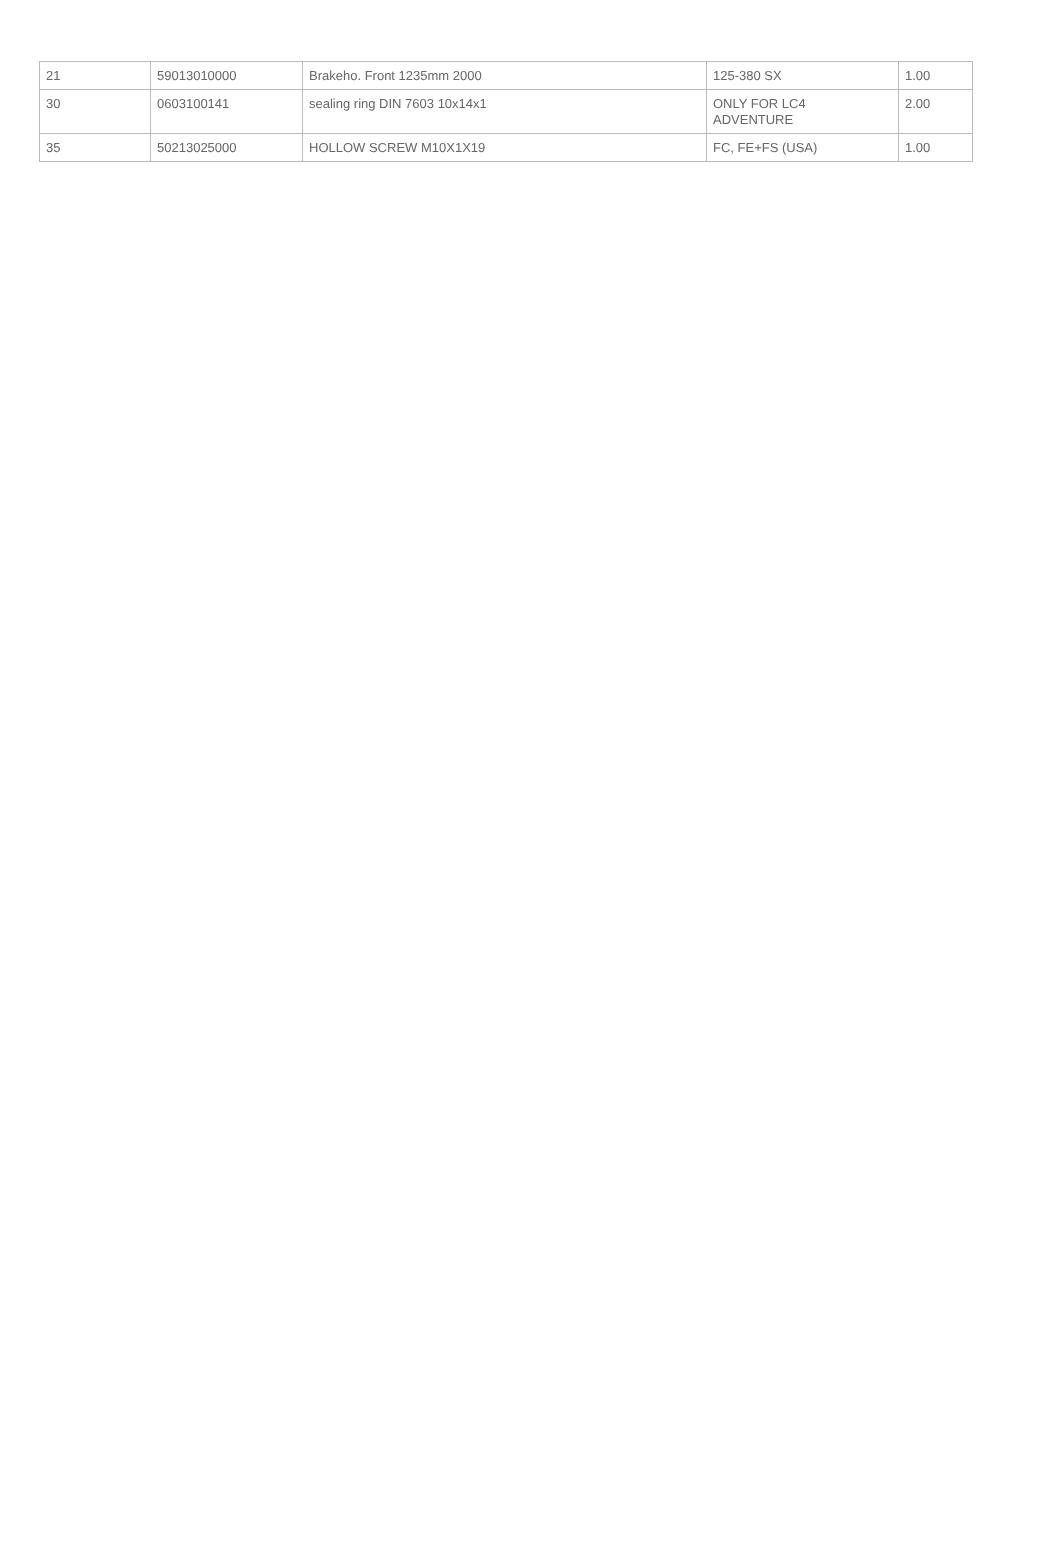| 21 | 59013010000 | Brakeho. Front 1235mm 2000 | 125-380 SX | 1.00 |
| 30 | 0603100141 | sealing ring DIN 7603 10x14x1 | ONLY FOR LC4 ADVENTURE | 2.00 |
| 35 | 50213025000 | HOLLOW SCREW M10X1X19 | FC, FE+FS (USA) | 1.00 |